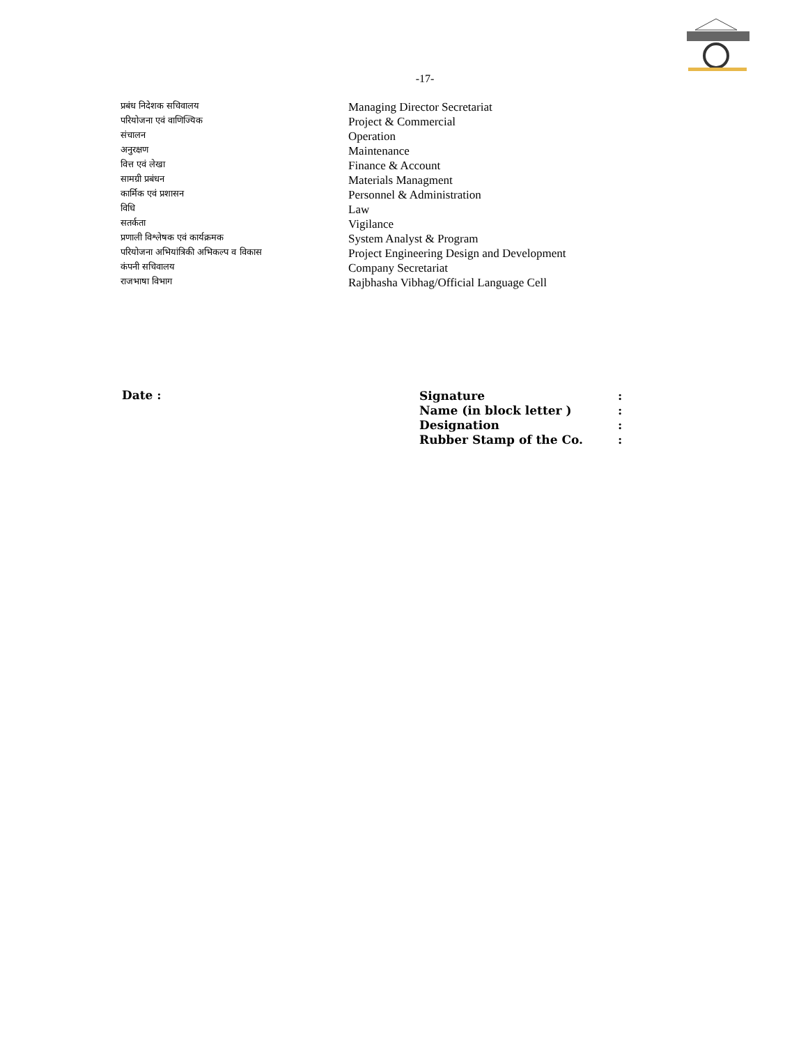-17-
| प्रबंध निदेशक सचिवालय | Managing Director Secretariat |
| परियोजना एवं वाणिज्यिक | Project & Commercial |
| संचालन | Operation |
| अनुरक्षण | Maintenance |
| वित्त एवं लेखा | Finance & Account |
| सामग्री प्रबंधन | Materials Managment |
| कार्मिक एवं प्रशासन | Personnel & Administration |
| विधि | Law |
| सतर्कता | Vigilance |
| प्रणाली विश्लेषक एवं कार्यक्रमक | System Analyst & Program |
| परियोजना अभियांत्रिकी अभिकल्प व विकास | Project Engineering Design and Development |
| कंपनी सचिवालय | Company Secretariat |
| राजभाषा विभाग | Rajbhasha Vibhag/Official Language Cell |
Date :
| Signature | : |
| Name (in block letter ) | : |
| Designation | : |
| Rubber Stamp of the Co. | : |